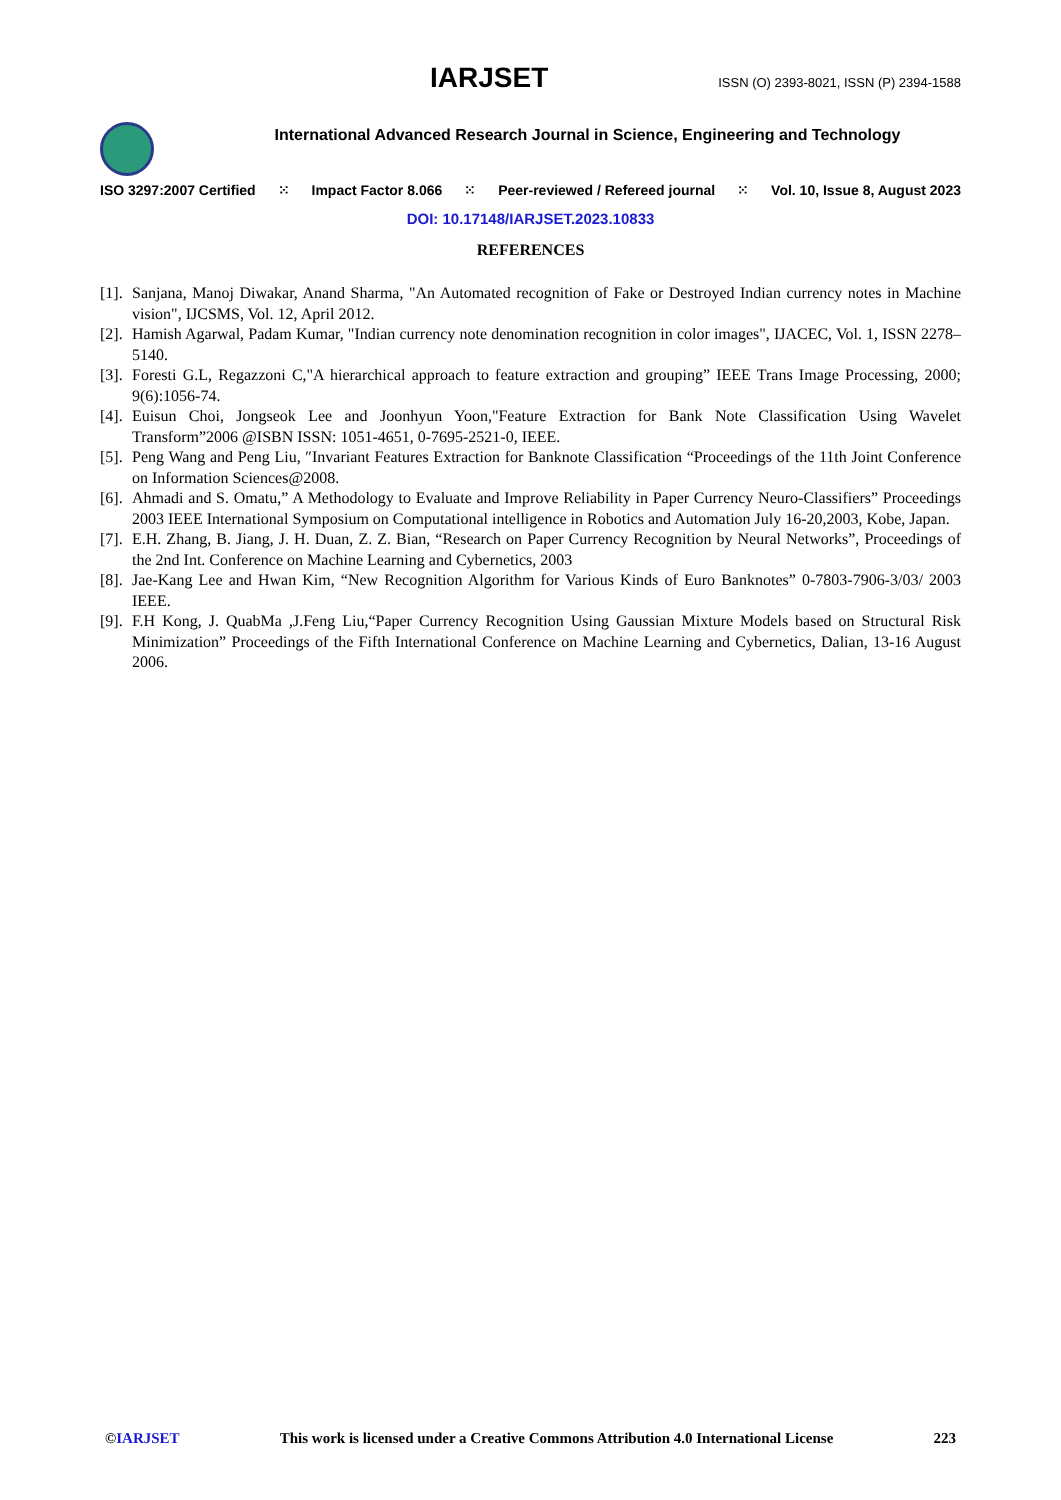IARJSET
ISSN (O) 2393-8021, ISSN (P) 2394-1588
International Advanced Research Journal in Science, Engineering and Technology
ISO 3297:2007 Certified ⁙ Impact Factor 8.066 ⁙ Peer-reviewed / Refereed journal ⁙ Vol. 10, Issue 8, August 2023
DOI: 10.17148/IARJSET.2023.10833
REFERENCES
[1].
Sanjana, Manoj Diwakar, Anand Sharma, "An Automated recognition of Fake or Destroyed Indian currency notes in Machine vision", IJCSMS, Vol. 12, April 2012.
[2].
Hamish Agarwal, Padam Kumar, "Indian currency note denomination recognition in color images", IJACEC, Vol. 1, ISSN 2278–5140.
[3].
Foresti G.L, Regazzoni C,"A hierarchical approach to feature extraction and grouping” IEEE Trans Image Processing, 2000; 9(6):1056-74.
[4].
Euisun Choi, Jongseok Lee and Joonhyun Yoon,"Feature Extraction for Bank Note Classification Using Wavelet Transform”2006 @ISBN ISSN: 1051-4651, 0-7695-2521-0, IEEE.
[5].
Peng Wang and Peng Liu, ″Invariant Features Extraction for Banknote Classification “Proceedings of the 11th Joint Conference on Information Sciences@2008.
[6].
Ahmadi and S. Omatu,” A Methodology to Evaluate and Improve Reliability in Paper Currency Neuro-Classifiers” Proceedings 2003 IEEE International Symposium on Computational intelligence in Robotics and Automation July 16-20,2003, Kobe, Japan.
[7].
E.H. Zhang, B. Jiang, J. H. Duan, Z. Z. Bian, “Research on Paper Currency Recognition by Neural Networks”, Proceedings of the 2nd Int. Conference on Machine Learning and Cybernetics, 2003
[8].
Jae-Kang Lee and Hwan Kim, “New Recognition Algorithm for Various Kinds of Euro Banknotes” 0-7803-7906-3/03/ 2003 IEEE.
[9].
F.H Kong, J. QuabMa ,J.Feng Liu,“Paper Currency Recognition Using Gaussian Mixture Models based on Structural Risk Minimization” Proceedings of the Fifth International Conference on Machine Learning and Cybernetics, Dalian, 13-16 August 2006.
©IARJSET This work is licensed under a Creative Commons Attribution 4.0 International License 223